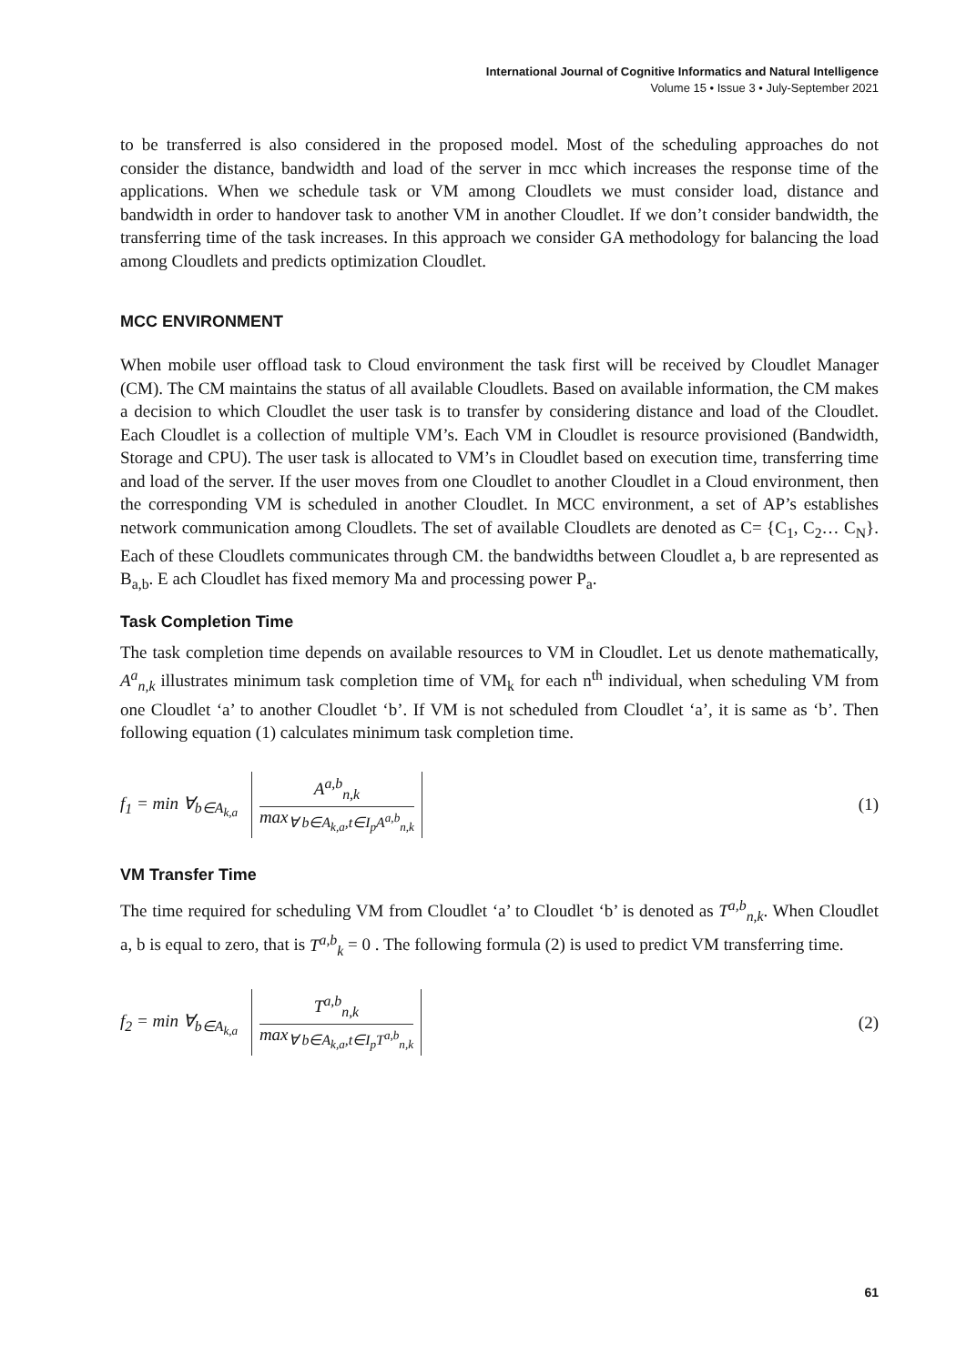International Journal of Cognitive Informatics and Natural Intelligence
Volume 15 • Issue 3 • July-September 2021
to be transferred is also considered in the proposed model. Most of the scheduling approaches do not consider the distance, bandwidth and load of the server in mcc which increases the response time of the applications. When we schedule task or VM among Cloudlets we must consider load, distance and bandwidth in order to handover task to another VM in another Cloudlet. If we don’t consider bandwidth, the transferring time of the task increases. In this approach we consider GA methodology for balancing the load among Cloudlets and predicts optimization Cloudlet.
MCC ENVIRONMENT
When mobile user offload task to Cloud environment the task first will be received by Cloudlet Manager (CM). The CM maintains the status of all available Cloudlets. Based on available information, the CM makes a decision to which Cloudlet the user task is to transfer by considering distance and load of the Cloudlet. Each Cloudlet is a collection of multiple VM’s. Each VM in Cloudlet is resource provisioned (Bandwidth, Storage and CPU). The user task is allocated to VM’s in Cloudlet based on execution time, transferring time and load of the server. If the user moves from one Cloudlet to another Cloudlet in a Cloud environment, then the corresponding VM is scheduled in another Cloudlet. In MCC environment, a set of AP’s establishes network communication among Cloudlets. The set of available Cloudlets are denoted as C= {C<sub>1</sub>, C<sub>2</sub>… C<sub>N</sub>}. Each of these Cloudlets communicates through CM. the bandwidths between Cloudlet a, b are represented as B<sub>a,b</sub>. E ach Cloudlet has fixed memory Ma and processing power P<sub>a</sub>.
Task Completion Time
The task completion time depends on available resources to VM in Cloudlet. Let us denote mathematically, A<sup>a</sup><sub>n,k</sub> illustrates minimum task completion time of VM<sub>k</sub> for each n<sup>th</sup> individual, when scheduling VM from one Cloudlet ‘a’ to another Cloudlet ‘b’. If VM is not scheduled from Cloudlet ‘a’, it is same as ‘b’. Then following equation (1) calculates minimum task completion time.
f<sub>1</sub> = min ∀<sub>b∈A<sub>k,a</sub></sub> A<sup>a,b</sup><sub>n,k</sub> max<sub>∀ b∈A<sub>k,a</sub>,t∈I<sub>p</sub>A<sup>a,b</sup><sub>n,k</sub></sub>
(1)
VM Transfer Time
The time required for scheduling VM from Cloudlet ‘a’ to Cloudlet ‘b’ is denoted as T<sup>a,b</sup><sub>n,k</sub>. When Cloudlet a, b is equal to zero, that is T<sup>a,b</sup><sub>k</sub> = 0 . The following formula (2) is used to predict VM transferring time.
f<sub>2</sub> = min ∀<sub>b∈A<sub>k,a</sub></sub> T<sup>a,b</sup><sub>n,k</sub> max<sub>∀ b∈A<sub>k,a</sub>,t∈I<sub>p</sub>T<sup>a,b</sup><sub>n,k</sub></sub>
(2)
61